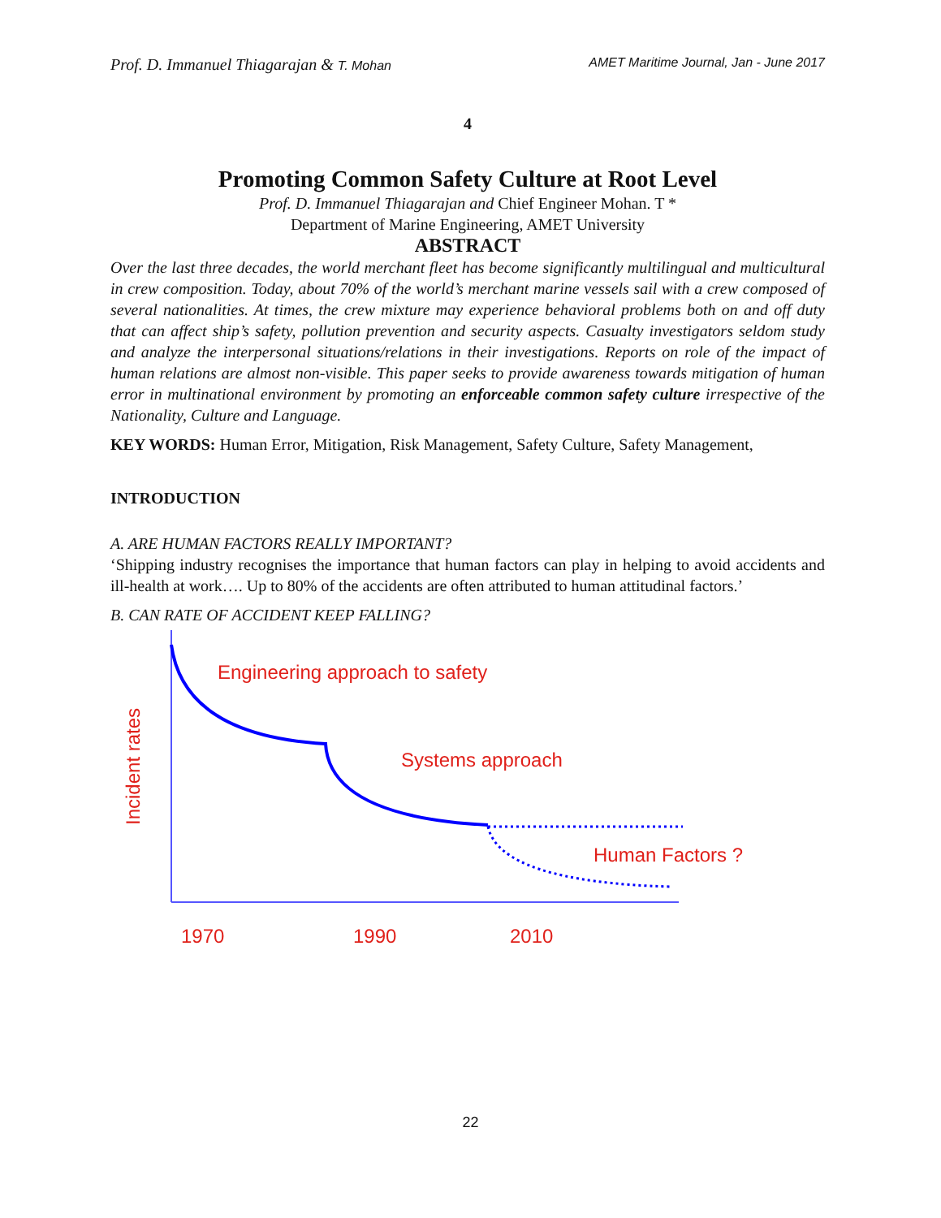Prof. D. Immanuel Thiagarajan & T. Mohan AMET Maritime Journal, Jan - June 2017
4
Promoting Common Safety Culture at Root Level
Prof. D. Immanuel Thiagarajan and Chief Engineer Mohan. T *
Department of Marine Engineering, AMET University
ABSTRACT
Over the last three decades, the world merchant fleet has become significantly multilingual and multicultural in crew composition. Today, about 70% of the world’s merchant marine vessels sail with a crew composed of several nationalities. At times, the crew mixture may experience behavioral problems both on and off duty that can affect ship’s safety, pollution prevention and security aspects. Casualty investigators seldom study and analyze the interpersonal situations/relations in their investigations. Reports on role of the impact of human relations are almost non-visible. This paper seeks to provide awareness towards mitigation of human error in multinational environment by promoting an enforceable common safety culture irrespective of the Nationality, Culture and Language.
KEY WORDS: Human Error, Mitigation, Risk Management, Safety Culture, Safety Management,
INTRODUCTION
A. ARE HUMAN FACTORS REALLY IMPORTANT?
‘Shipping industry recognises the importance that human factors can play in helping to avoid accidents and ill-health at work…. Up to 80% of the accidents are often attributed to human attitudinal factors.’
B. CAN RATE OF ACCIDENT KEEP FALLING?
Engineering approach to safety
Systems approach
Human Factors ?
Incident rates
1970
1990
2010
22